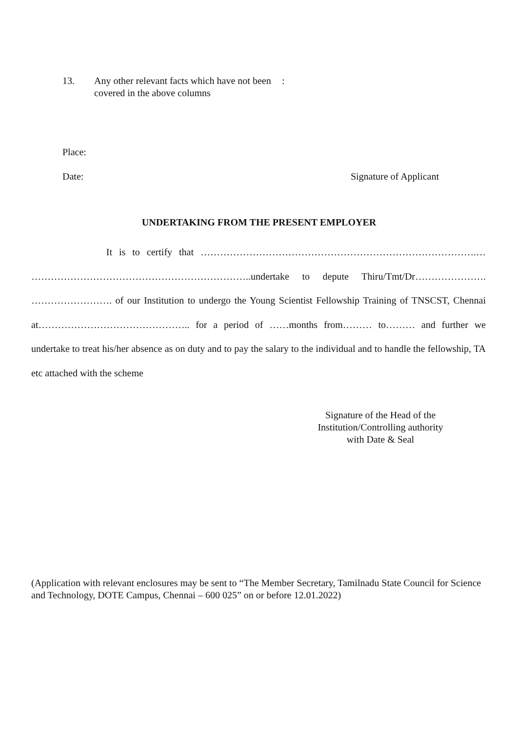13. Any other relevant facts which have not been covered in the above columns:
Place:
Date: Signature of Applicant
UNDERTAKING FROM THE PRESENT EMPLOYER
It is to certify that ………………………………………………………………………….… …………………………………………………………..undertake to depute Thiru/Tmt/Dr…………………. ……………………. of our Institution to undergo the Young Scientist Fellowship Training of TNSCST, Chennai at……………………………………….. for a period of ……months from……… to……… and further we undertake to treat his/her absence as on duty and to pay the salary to the individual and to handle the fellowship, TA etc attached with the scheme
Signature of the Head of the
Institution/Controlling authority
with Date & Seal
(Application with relevant enclosures may be sent to “The Member Secretary, Tamilnadu State Council for Science and Technology, DOTE Campus, Chennai – 600 025” on or before 12.01.2022)